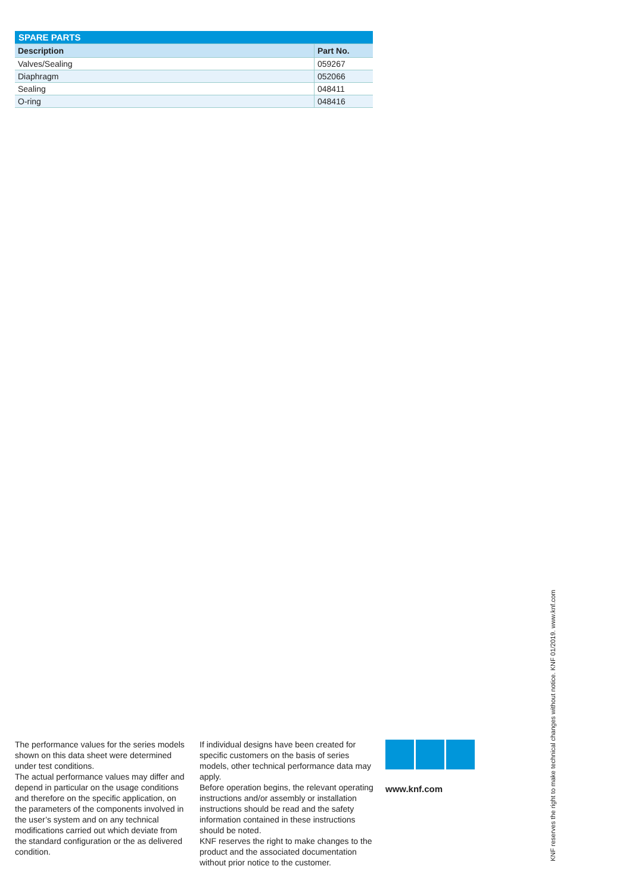| SPARE PARTS | |
| Description | Part No. |
| Valves/Sealing | 059267 |
| Diaphragm | 052066 |
| Sealing | 048411 |
| O-ring | 048416 |
The performance values for the series models shown on this data sheet were determined under test conditions.
The actual performance values may differ and depend in particular on the usage conditions and therefore on the specific application, on the parameters of the components involved in the user’s system and on any technical modifications carried out which deviate from the standard configuration or the as delivered condition.
If individual designs have been created for specific customers on the basis of series models, other technical performance data may apply.
Before operation begins, the relevant operating instructions and/or assembly or installation instructions should be read and the safety information contained in these instructions should be noted.
KNF reserves the right to make changes to the product and the associated documentation without prior notice to the customer.
www.knf.com
KNF reserves the right to make technical changes without notice. KNF 01/2019. www.knf.com